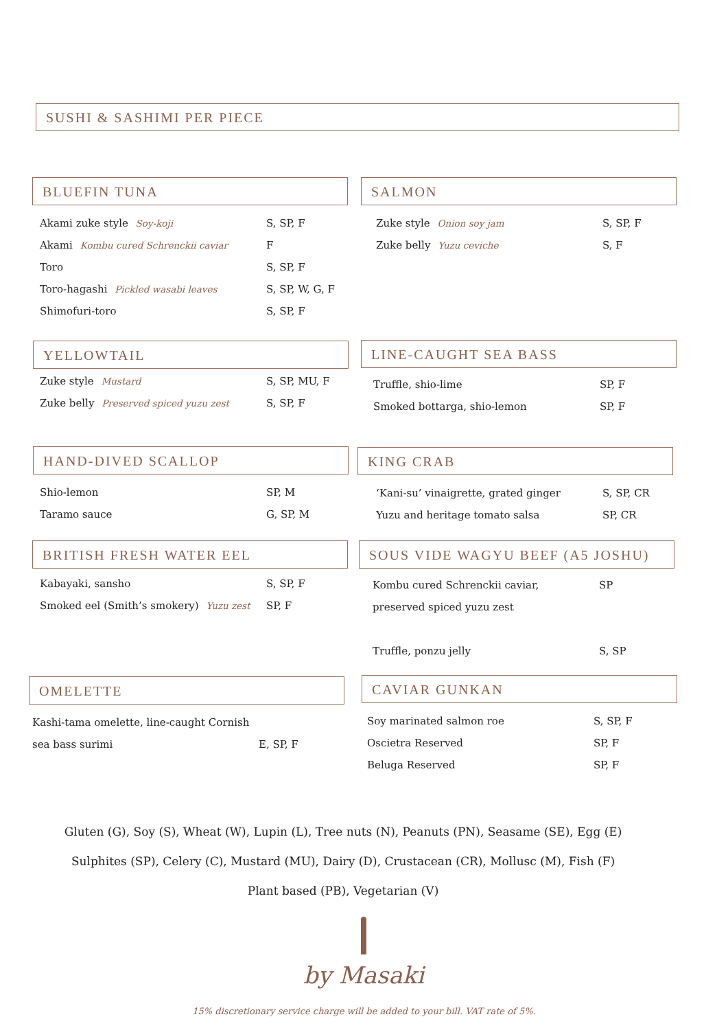SUSHI & SASHIMI PER PIECE
BLUEFIN TUNA
Akami zuke style Soy-koji S, SP, F
Akami Kombu cured Schrenckii caviar F
Toro S, SP, F
Toro-hagashi Pickled wasabi leaves S, SP, W, G, F
Shimofuri-toro S, SP, F
SALMON
Zuke style Onion soy jam S, SP, F
Zuke belly Yuzu ceviche S, F
YELLOWTAIL
Zuke style Mustard S, SP, MU, F
Zuke belly Preserved spiced yuzu zest S, SP, F
LINE-CAUGHT SEA BASS
Truffle, shio-lime SP, F
Smoked bottarga, shio-lemon SP, F
HAND-DIVED SCALLOP
Shio-lemon SP, M
Taramo sauce G, SP, M
KING CRAB
‘Kani-su’ vinaigrette, grated ginger S, SP, CR
Yuzu and heritage tomato salsa SP, CR
BRITISH FRESH WATER EEL
Kabayaki, sansho S, SP, F
Smoked eel (Smith’s smokery) Yuzu zest SP, F
SOUS VIDE WAGYU BEEF (A5 JOSHU)
Kombu cured Schrenckii caviar, SP
preserved spiced yuzu zest
Truffle, ponzu jelly S, SP
OMELETTE
Kashi-tama omelette, line-caught Cornish
sea bass surimi E, SP, F
CAVIAR GUNKAN
Soy marinated salmon roe S, SP, F
Oscietra Reserved SP, F
Beluga Reserved SP, F
Gluten (G), Soy (S), Wheat (W), Lupin (L), Tree nuts (N), Peanuts (PN), Seasame (SE), Egg (E)
Sulphites (SP), Celery (C), Mustard (MU), Dairy (D), Crustacean (CR), Mollusc (M), Fish (F)
Plant based (PB), Vegetarian (V)
by Masaki
15% discretionary service charge will be added to your bill. VAT rate of 5%.